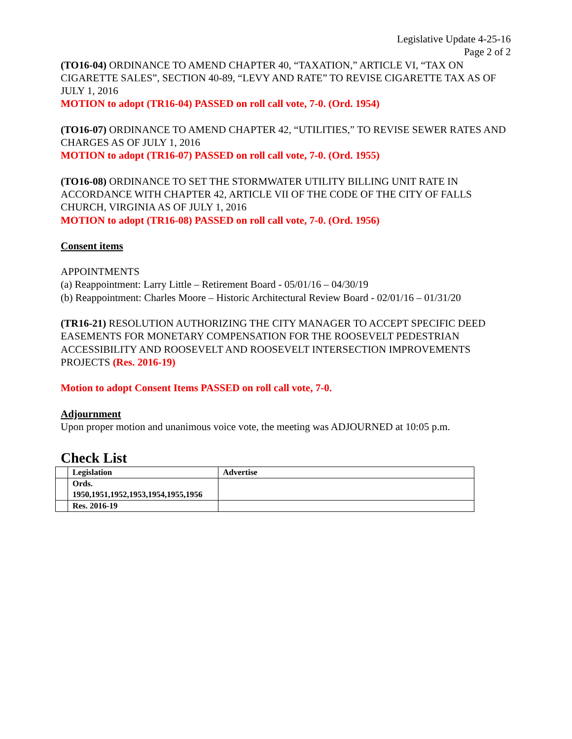Legislative Update 4-25-16
Page 2 of 2
(TO16-04) ORDINANCE TO AMEND CHAPTER 40, “TAXATION,” ARTICLE VI, “TAX ON CIGARETTE SALES”, SECTION 40-89, “LEVY AND RATE” TO REVISE CIGARETTE TAX AS OF JULY 1, 2016
MOTION to adopt (TR16-04) PASSED on roll call vote, 7-0. (Ord. 1954)
(TO16-07) ORDINANCE TO AMEND CHAPTER 42, “UTILITIES,” TO REVISE SEWER RATES AND CHARGES AS OF JULY 1, 2016
MOTION to adopt (TR16-07) PASSED on roll call vote, 7-0. (Ord. 1955)
(TO16-08) ORDINANCE TO SET THE STORMWATER UTILITY BILLING UNIT RATE IN ACCORDANCE WITH CHAPTER 42, ARTICLE VII OF THE CODE OF THE CITY OF FALLS CHURCH, VIRGINIA AS OF JULY 1, 2016
MOTION to adopt (TR16-08) PASSED on roll call vote, 7-0. (Ord. 1956)
Consent items
APPOINTMENTS
(a) Reappointment: Larry Little – Retirement Board - 05/01/16 – 04/30/19
(b) Reappointment: Charles Moore – Historic Architectural Review Board - 02/01/16 – 01/31/20
(TR16-21) RESOLUTION AUTHORIZING THE CITY MANAGER TO ACCEPT SPECIFIC DEED EASEMENTS FOR MONETARY COMPENSATION FOR THE ROOSEVELT PEDESTRIAN ACCESSIBILITY AND ROOSEVELT AND ROOSEVELT INTERSECTION IMPROVEMENTS PROJECTS (Res. 2016-19)
Motion to adopt Consent Items PASSED on roll call vote, 7-0.
Adjournment
Upon proper motion and unanimous voice vote, the meeting was ADJOURNED at 10:05 p.m.
Check List
| | Legislation | Advertise |
| | Ords. 1950,1951,1952,1953,1954,1955,1956 | |
| | Res. 2016-19 | |